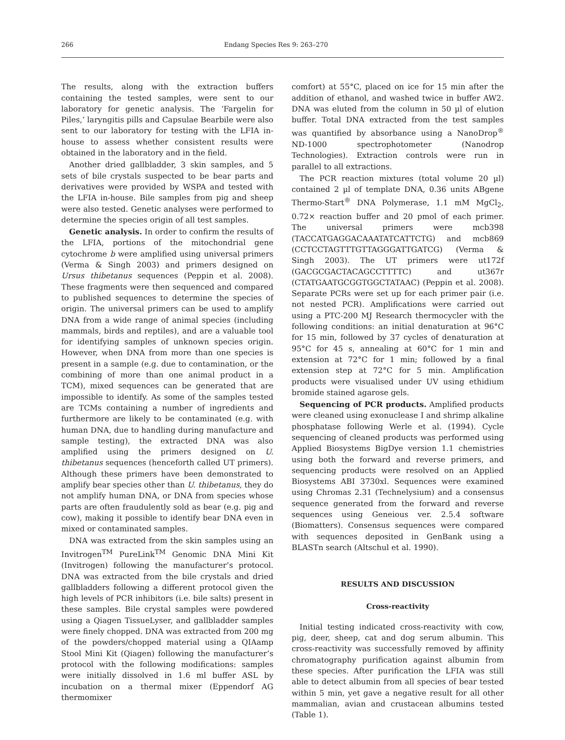266 Endang Species Res 9: 263–270
The results, along with the extraction buffers containing the tested samples, were sent to our laboratory for genetic analysis. The ‘Fargelin for Piles,’ laryngitis pills and Capsulae Bearbile were also sent to our laboratory for testing with the LFIA in-house to assess whether consistent results were obtained in the laboratory and in the field.
Another dried gallbladder, 3 skin samples, and 5 sets of bile crystals suspected to be bear parts and derivatives were provided by WSPA and tested with the LFIA in-house. Bile samples from pig and sheep were also tested. Genetic analyses were performed to determine the species origin of all test samples.
Genetic analysis. In order to confirm the results of the LFIA, portions of the mitochondrial gene cytochrome b were amplified using universal primers (Verma & Singh 2003) and primers designed on Ursus thibetanus sequences (Peppin et al. 2008). These fragments were then sequenced and compared to published sequences to determine the species of origin. The universal primers can be used to amplify DNA from a wide range of animal species (including mammals, birds and reptiles), and are a valuable tool for identifying samples of unknown species origin. However, when DNA from more than one species is present in a sample (e.g. due to contamination, or the combining of more than one animal product in a TCM), mixed sequences can be generated that are impossible to identify. As some of the samples tested are TCMs containing a number of ingredients and furthermore are likely to be contaminated (e.g. with human DNA, due to handling during manufacture and sample testing), the extracted DNA was also amplified using the primers designed on U. thibetanus sequences (henceforth called UT primers). Although these primers have been demonstrated to amplify bear species other than U. thibetanus, they do not amplify human DNA, or DNA from species whose parts are often fraudulently sold as bear (e.g. pig and cow), making it possible to identify bear DNA even in mixed or contaminated samples.
DNA was extracted from the skin samples using an Invitrogen<sup>TM</sup> PureLink<sup>TM</sup> Genomic DNA Mini Kit (Invitrogen) following the manufacturer’s protocol. DNA was extracted from the bile crystals and dried gallbladders following a different protocol given the high levels of PCR inhibitors (i.e. bile salts) present in these samples. Bile crystal samples were powdered using a Qiagen TissueLyser, and gallbladder samples were finely chopped. DNA was extracted from 200 mg of the powders/chopped material using a QIAamp Stool Mini Kit (Qiagen) following the manufacturer’s protocol with the following modifications: samples were initially dissolved in 1.6 ml buffer ASL by incubation on a thermal mixer (Eppendorf AG thermomixer
comfort) at 55°C, placed on ice for 15 min after the addition of ethanol, and washed twice in buffer AW2. DNA was eluted from the column in 50 µl of elution buffer. Total DNA extracted from the test samples was quantified by absorbance using a NanoDrop<sup>®</sup> ND-1000 spectrophotometer (Nanodrop Technologies). Extraction controls were run in parallel to all extractions.
The PCR reaction mixtures (total volume 20 µl) contained 2 µl of template DNA, 0.36 units ABgene Thermo-Start<sup>®</sup> DNA Polymerase, 1.1 mM MgCl<sub>2</sub>, 0.72× reaction buffer and 20 pmol of each primer. The universal primers were mcb398 (TACCATGAGGACAAATATCATTCTG) and mcb869 (CCTCCTAGTTTGTTAGGGATTGATCG) (Verma & Singh 2003). The UT primers were ut172f (GACGCGACTACAGCCTTTTC) and ut367r (CTATGAATGCGGTGGCTATAAC) (Peppin et al. 2008). Separate PCRs were set up for each primer pair (i.e. not nested PCR). Amplifications were carried out using a PTC-200 MJ Research thermocycler with the following conditions: an initial denaturation at 96°C for 15 min, followed by 37 cycles of denaturation at 95°C for 45 s, annealing at 60°C for 1 min and extension at 72°C for 1 min; followed by a final extension step at 72°C for 5 min. Amplification products were visualised under UV using ethidium bromide stained agarose gels.
Sequencing of PCR products. Amplified products were cleaned using exonuclease I and shrimp alkaline phosphatase following Werle et al. (1994). Cycle sequencing of cleaned products was performed using Applied Biosystems BigDye version 1.1 chemistries using both the forward and reverse primers, and sequencing products were resolved on an Applied Biosystems ABI 3730xl. Sequences were examined using Chromas 2.31 (Technelysium) and a consensus sequence generated from the forward and reverse sequences using Geneious ver. 2.5.4 software (Biomatters). Consensus sequences were compared with sequences deposited in GenBank using a BLASTn search (Altschul et al. 1990).
RESULTS AND DISCUSSION
Cross-reactivity
Initial testing indicated cross-reactivity with cow, pig, deer, sheep, cat and dog serum albumin. This cross-reactivity was successfully removed by affinity chromatography purification against albumin from these species. After purification the LFIA was still able to detect albumin from all species of bear tested within 5 min, yet gave a negative result for all other mammalian, avian and crustacean albumins tested (Table 1).